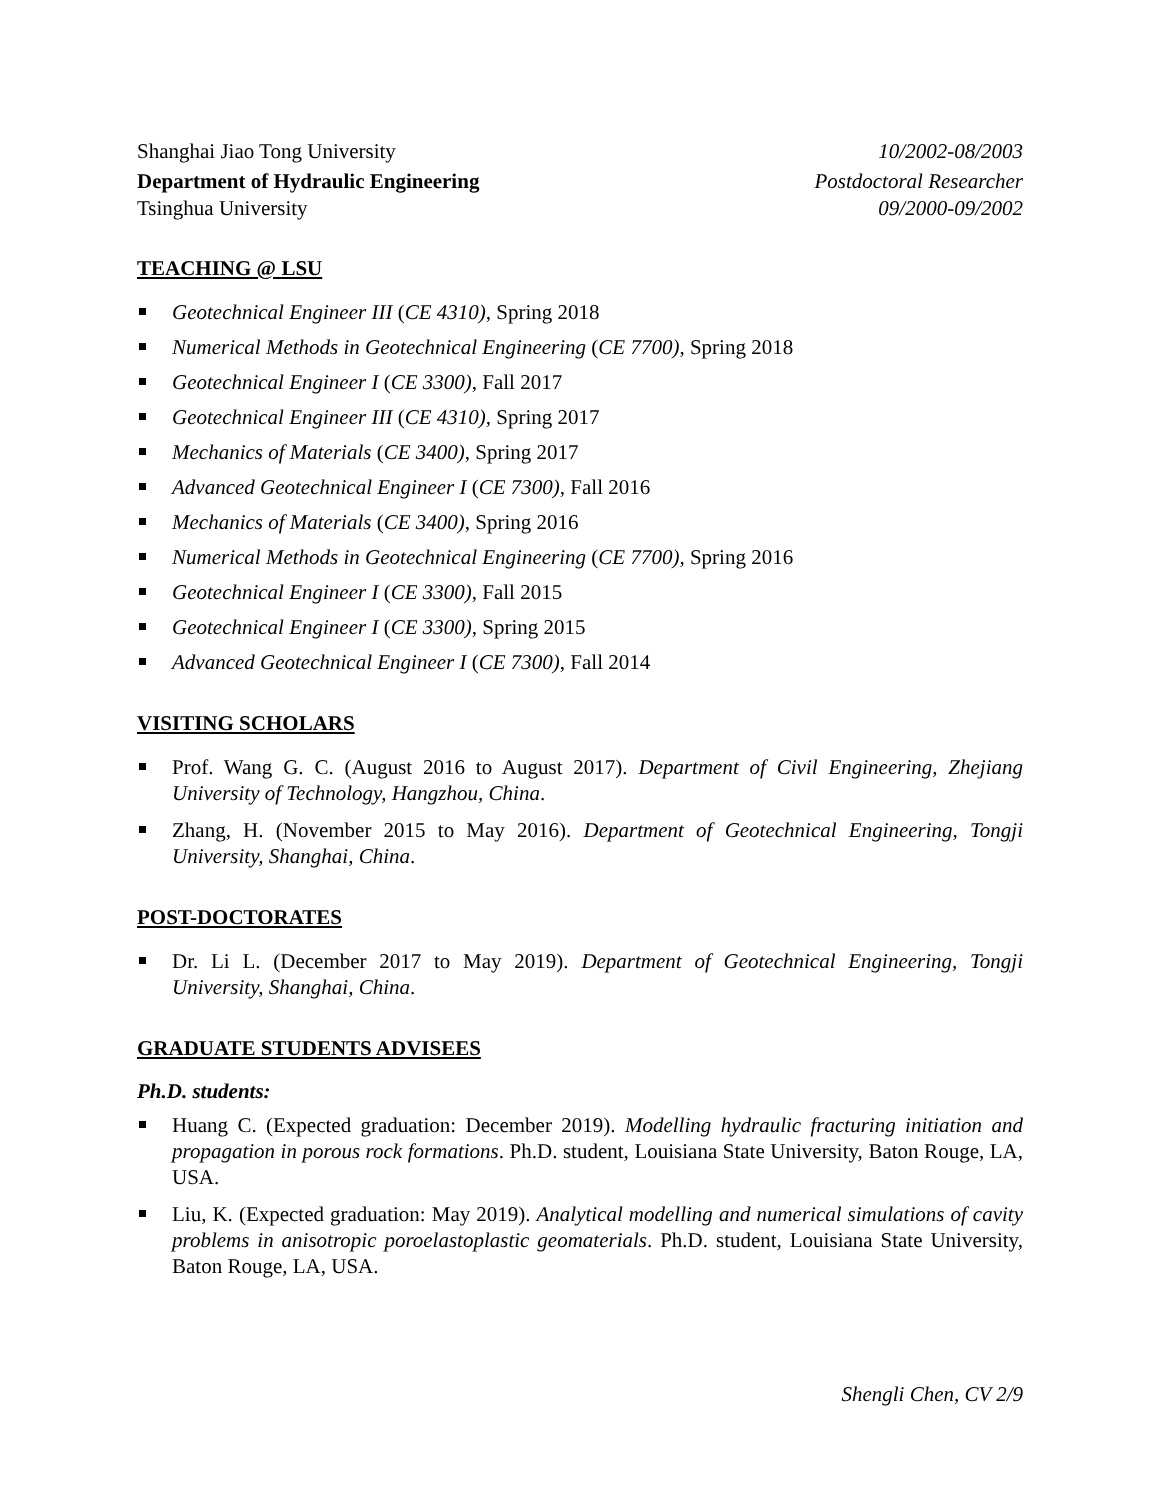Shanghai Jiao Tong University 10/2002-08/2003
Department of Hydraulic Engineering Postdoctoral Researcher
Tsinghua University 09/2000-09/2002
TEACHING @ LSU
Geotechnical Engineer III (CE 4310), Spring 2018
Numerical Methods in Geotechnical Engineering (CE 7700), Spring 2018
Geotechnical Engineer I (CE 3300), Fall 2017
Geotechnical Engineer III (CE 4310), Spring 2017
Mechanics of Materials (CE 3400), Spring 2017
Advanced Geotechnical Engineer I (CE 7300), Fall 2016
Mechanics of Materials (CE 3400), Spring 2016
Numerical Methods in Geotechnical Engineering (CE 7700), Spring 2016
Geotechnical Engineer I (CE 3300), Fall 2015
Geotechnical Engineer I (CE 3300), Spring 2015
Advanced Geotechnical Engineer I (CE 7300), Fall 2014
VISITING SCHOLARS
Prof. Wang G. C. (August 2016 to August 2017). Department of Civil Engineering, Zhejiang University of Technology, Hangzhou, China.
Zhang, H. (November 2015 to May 2016). Department of Geotechnical Engineering, Tongji University, Shanghai, China.
POST-DOCTORATES
Dr. Li L. (December 2017 to May 2019). Department of Geotechnical Engineering, Tongji University, Shanghai, China.
GRADUATE STUDENTS ADVISEES
Ph.D. students:
Huang C. (Expected graduation: December 2019). Modelling hydraulic fracturing initiation and propagation in porous rock formations. Ph.D. student, Louisiana State University, Baton Rouge, LA, USA.
Liu, K. (Expected graduation: May 2019). Analytical modelling and numerical simulations of cavity problems in anisotropic poroelastoplastic geomaterials. Ph.D. student, Louisiana State University, Baton Rouge, LA, USA.
Shengli Chen, CV 2/9